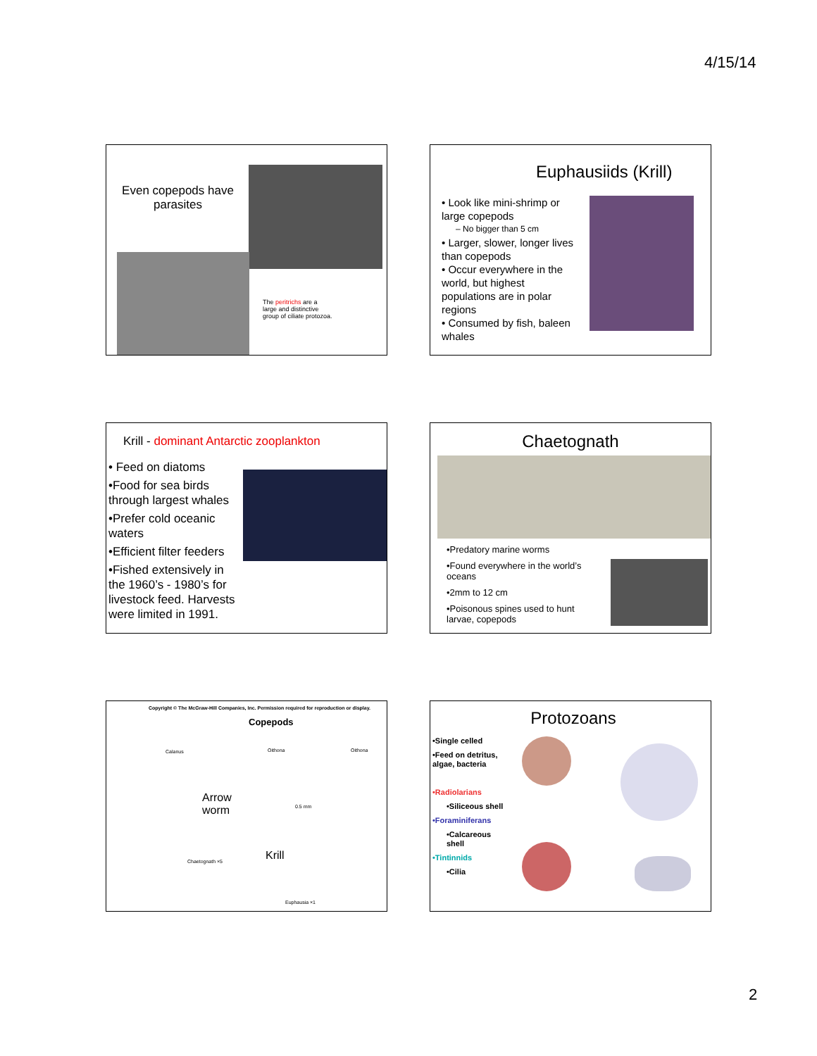4/15/14
Even copepods have parasites
The peritrichs are a large and distinctive group of ciliate protozoa.
Euphausiids (Krill)
• Look like mini-shrimp or large copepods
– No bigger than 5 cm
• Larger, slower, longer lives than copepods
• Occur everywhere in the world, but highest populations are in polar regions
• Consumed by fish, baleen whales
Krill - dominant Antarctic zooplankton
• Feed on diatoms
•Food for sea birds through largest whales
•Prefer cold oceanic waters
•Efficient filter feeders
•Fished extensively in the 1960’s - 1980’s for livestock feed. Harvests were limited in 1991.
Chaetognath
•Predatory marine worms
•Found everywhere in the world’s oceans
•2mm to 12 cm
•Poisonous spines used to hunt larvae, copepods
Copyright © The McGraw-Hill Companies, Inc. Permission required for reproduction or display.
Copepods
Arrow
worm
Krill
Calanus Oithona Oithona
0.5 mm
Chaetognath ×5
Euphausia ×1
Protozoans
•Single celled
•Feed on detritus, algae, bacteria
•Radiolarians
•Siliceous shell
•Foraminiferans
•Calcareous shell
•Tintinnids
•Cilia
2